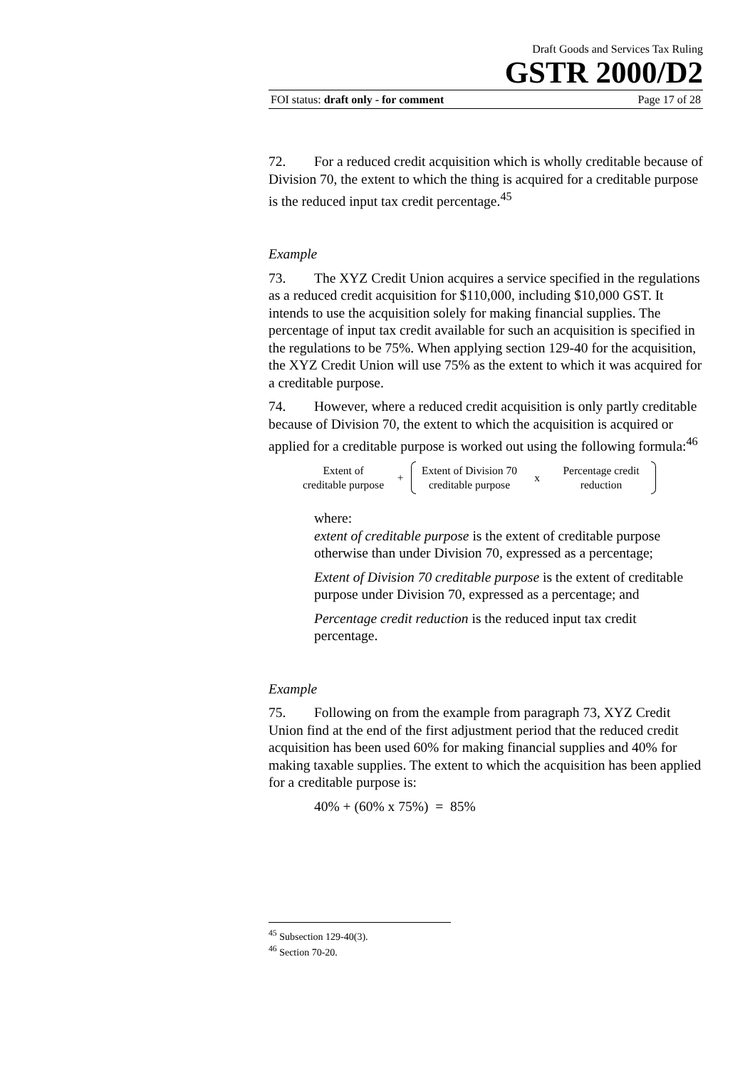Draft Goods and Services Tax Ruling
GSTR 2000/D2
FOI status: draft only - for comment Page 17 of 28
72. For a reduced credit acquisition which is wholly creditable because of Division 70, the extent to which the thing is acquired for a creditable purpose is the reduced input tax credit percentage.<sup>45</sup>
Example
73. The XYZ Credit Union acquires a service specified in the regulations as a reduced credit acquisition for $110,000, including $10,000 GST. It intends to use the acquisition solely for making financial supplies. The percentage of input tax credit available for such an acquisition is specified in the regulations to be 75%. When applying section 129-40 for the acquisition, the XYZ Credit Union will use 75% as the extent to which it was acquired for a creditable purpose.
74. However, where a reduced credit acquisition is only partly creditable because of Division 70, the extent to which the acquisition is acquired or applied for a creditable purpose is worked out using the following formula:<sup>46</sup>
Extent of
creditable purpose
+
Extent of Division 70
creditable purpose
x
Percentage credit
reduction
where:
extent of creditable purpose is the extent of creditable purpose otherwise than under Division 70, expressed as a percentage;
Extent of Division 70 creditable purpose is the extent of creditable purpose under Division 70, expressed as a percentage; and
Percentage credit reduction is the reduced input tax credit percentage.
Example
75. Following on from the example from paragraph 73, XYZ Credit Union find at the end of the first adjustment period that the reduced credit acquisition has been used 60% for making financial supplies and 40% for making taxable supplies. The extent to which the acquisition has been applied for a creditable purpose is:
40% + (60% x 75%) = 85%
<sup>45</sup> Subsection 129-40(3).
<sup>46</sup> Section 70-20.